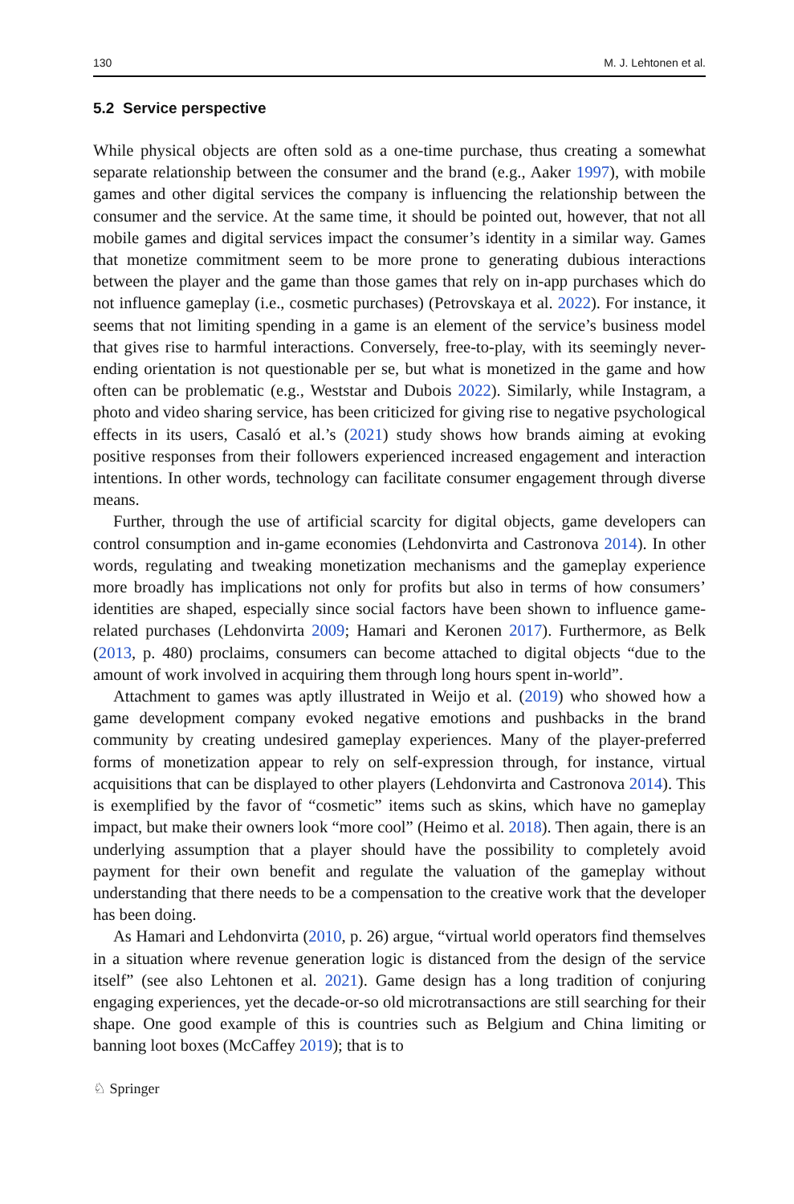130 M. J. Lehtonen et al.
5.2 Service perspective
While physical objects are often sold as a one-time purchase, thus creating a somewhat separate relationship between the consumer and the brand (e.g., Aaker 1997), with mobile games and other digital services the company is influencing the relationship between the consumer and the service. At the same time, it should be pointed out, however, that not all mobile games and digital services impact the consumer’s identity in a similar way. Games that monetize commitment seem to be more prone to generating dubious interactions between the player and the game than those games that rely on in-app purchases which do not influence gameplay (i.e., cosmetic purchases) (Petrovskaya et al. 2022). For instance, it seems that not limiting spending in a game is an element of the service’s business model that gives rise to harmful interactions. Conversely, free-to-play, with its seemingly never-ending orientation is not questionable per se, but what is monetized in the game and how often can be problematic (e.g., Weststar and Dubois 2022). Similarly, while Instagram, a photo and video sharing service, has been criticized for giving rise to negative psychological effects in its users, Casaló et al.’s (2021) study shows how brands aiming at evoking positive responses from their followers experienced increased engagement and interaction intentions. In other words, technology can facilitate consumer engagement through diverse means.
Further, through the use of artificial scarcity for digital objects, game developers can control consumption and in-game economies (Lehdonvirta and Castronova 2014). In other words, regulating and tweaking monetization mechanisms and the gameplay experience more broadly has implications not only for profits but also in terms of how consumers’ identities are shaped, especially since social factors have been shown to influence game-related purchases (Lehdonvirta 2009; Hamari and Keronen 2017). Furthermore, as Belk (2013, p. 480) proclaims, consumers can become attached to digital objects “due to the amount of work involved in acquiring them through long hours spent in-world”.
Attachment to games was aptly illustrated in Weijo et al. (2019) who showed how a game development company evoked negative emotions and pushbacks in the brand community by creating undesired gameplay experiences. Many of the player-preferred forms of monetization appear to rely on self-expression through, for instance, virtual acquisitions that can be displayed to other players (Lehdonvirta and Castronova 2014). This is exemplified by the favor of “cosmetic” items such as skins, which have no gameplay impact, but make their owners look “more cool” (Heimo et al. 2018). Then again, there is an underlying assumption that a player should have the possibility to completely avoid payment for their own benefit and regulate the valuation of the gameplay without understanding that there needs to be a compensation to the creative work that the developer has been doing.
As Hamari and Lehdonvirta (2010, p. 26) argue, “virtual world operators find themselves in a situation where revenue generation logic is distanced from the design of the service itself” (see also Lehtonen et al. 2021). Game design has a long tradition of conjuring engaging experiences, yet the decade-or-so old microtransactions are still searching for their shape. One good example of this is countries such as Belgium and China limiting or banning loot boxes (McCaffey 2019); that is to
♘ Springer